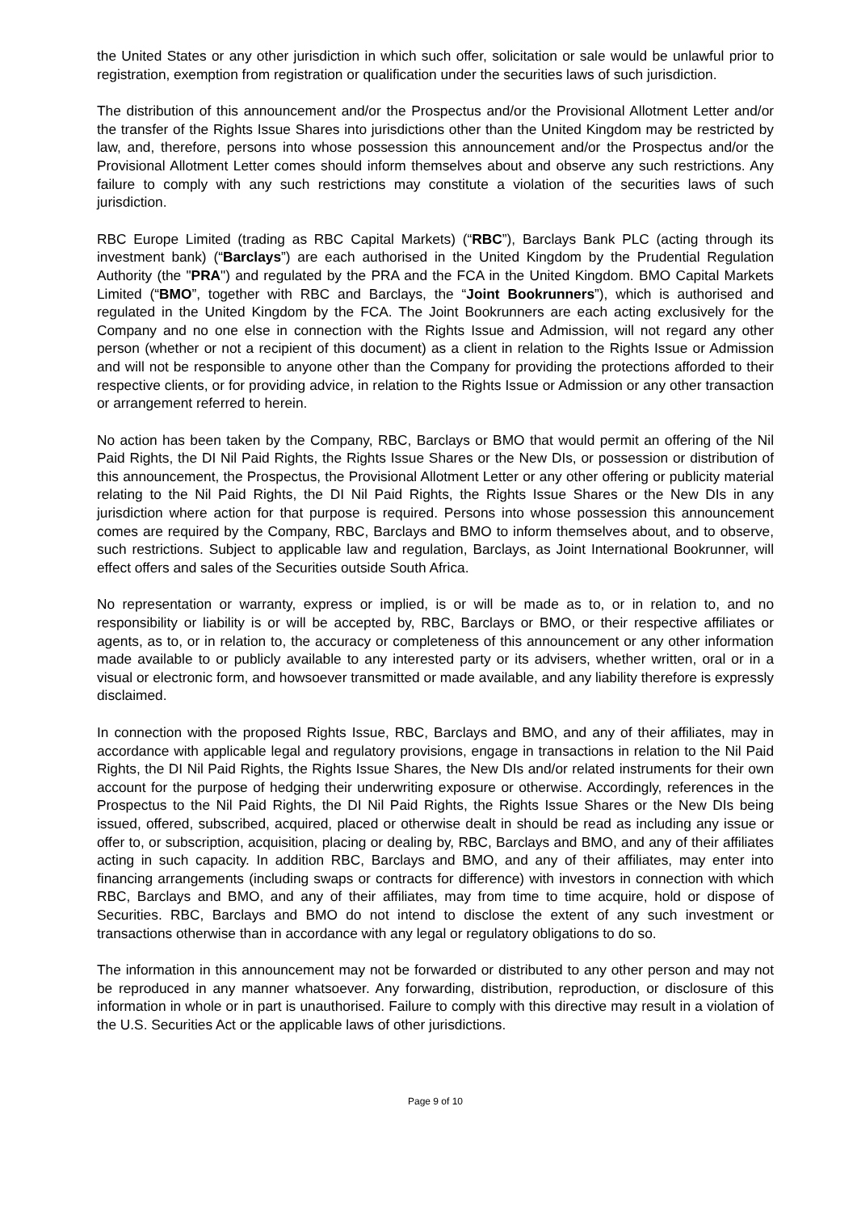the United States or any other jurisdiction in which such offer, solicitation or sale would be unlawful prior to registration, exemption from registration or qualification under the securities laws of such jurisdiction.
The distribution of this announcement and/or the Prospectus and/or the Provisional Allotment Letter and/or the transfer of the Rights Issue Shares into jurisdictions other than the United Kingdom may be restricted by law, and, therefore, persons into whose possession this announcement and/or the Prospectus and/or the Provisional Allotment Letter comes should inform themselves about and observe any such restrictions. Any failure to comply with any such restrictions may constitute a violation of the securities laws of such jurisdiction.
RBC Europe Limited (trading as RBC Capital Markets) (“RBC”), Barclays Bank PLC (acting through its investment bank) (“Barclays”) are each authorised in the United Kingdom by the Prudential Regulation Authority (the "PRA") and regulated by the PRA and the FCA in the United Kingdom. BMO Capital Markets Limited (“BMO”, together with RBC and Barclays, the “Joint Bookrunners”), which is authorised and regulated in the United Kingdom by the FCA. The Joint Bookrunners are each acting exclusively for the Company and no one else in connection with the Rights Issue and Admission, will not regard any other person (whether or not a recipient of this document) as a client in relation to the Rights Issue or Admission and will not be responsible to anyone other than the Company for providing the protections afforded to their respective clients, or for providing advice, in relation to the Rights Issue or Admission or any other transaction or arrangement referred to herein.
No action has been taken by the Company, RBC, Barclays or BMO that would permit an offering of the Nil Paid Rights, the DI Nil Paid Rights, the Rights Issue Shares or the New DIs, or possession or distribution of this announcement, the Prospectus, the Provisional Allotment Letter or any other offering or publicity material relating to the Nil Paid Rights, the DI Nil Paid Rights, the Rights Issue Shares or the New DIs in any jurisdiction where action for that purpose is required. Persons into whose possession this announcement comes are required by the Company, RBC, Barclays and BMO to inform themselves about, and to observe, such restrictions. Subject to applicable law and regulation, Barclays, as Joint International Bookrunner, will effect offers and sales of the Securities outside South Africa.
No representation or warranty, express or implied, is or will be made as to, or in relation to, and no responsibility or liability is or will be accepted by, RBC, Barclays or BMO, or their respective affiliates or agents, as to, or in relation to, the accuracy or completeness of this announcement or any other information made available to or publicly available to any interested party or its advisers, whether written, oral or in a visual or electronic form, and howsoever transmitted or made available, and any liability therefore is expressly disclaimed.
In connection with the proposed Rights Issue, RBC, Barclays and BMO, and any of their affiliates, may in accordance with applicable legal and regulatory provisions, engage in transactions in relation to the Nil Paid Rights, the DI Nil Paid Rights, the Rights Issue Shares, the New DIs and/or related instruments for their own account for the purpose of hedging their underwriting exposure or otherwise. Accordingly, references in the Prospectus to the Nil Paid Rights, the DI Nil Paid Rights, the Rights Issue Shares or the New DIs being issued, offered, subscribed, acquired, placed or otherwise dealt in should be read as including any issue or offer to, or subscription, acquisition, placing or dealing by, RBC, Barclays and BMO, and any of their affiliates acting in such capacity. In addition RBC, Barclays and BMO, and any of their affiliates, may enter into financing arrangements (including swaps or contracts for difference) with investors in connection with which RBC, Barclays and BMO, and any of their affiliates, may from time to time acquire, hold or dispose of Securities. RBC, Barclays and BMO do not intend to disclose the extent of any such investment or transactions otherwise than in accordance with any legal or regulatory obligations to do so.
The information in this announcement may not be forwarded or distributed to any other person and may not be reproduced in any manner whatsoever. Any forwarding, distribution, reproduction, or disclosure of this information in whole or in part is unauthorised. Failure to comply with this directive may result in a violation of the U.S. Securities Act or the applicable laws of other jurisdictions.
Page 9 of 10